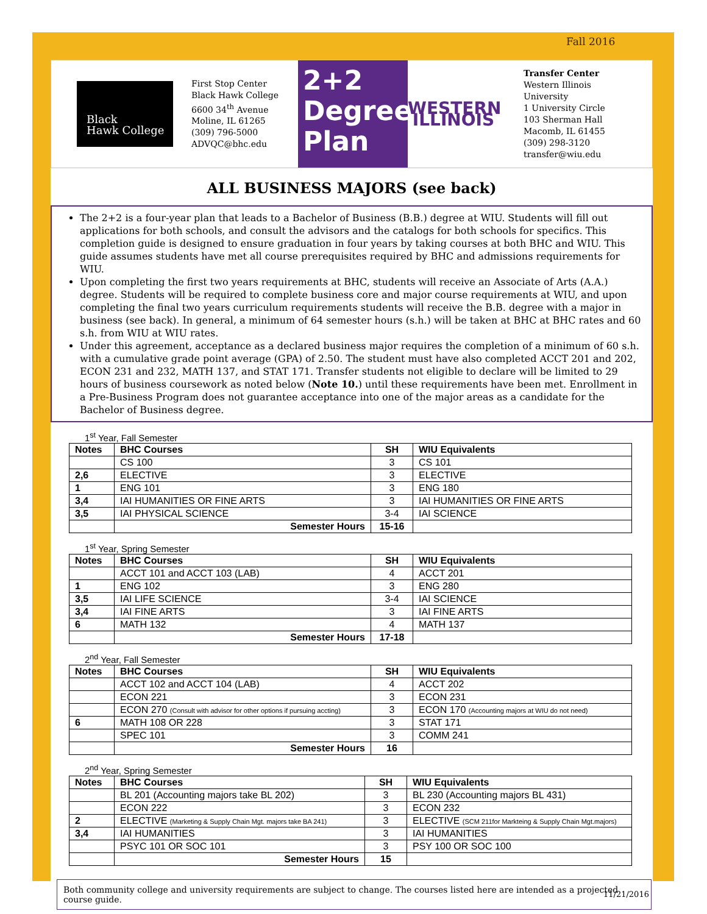Fall 2016
Black
Hawk College
First Stop Center
Black Hawk College
6600 34<sup>th</sup> Avenue
Moline, IL 61265
(309) 796-5000
ADVQC@bhc.edu
2+2
Degree
Plan
WESTERN ILLINOIS
Transfer Center
Western Illinois University
1 University Circle
103 Sherman Hall
Macomb, IL 61455
(309) 298-3120
transfer@wiu.edu
ALL BUSINESS MAJORS (see back)
The 2+2 is a four-year plan that leads to a Bachelor of Business (B.B.) degree at WIU. Students will fill out applications for both schools, and consult the advisors and the catalogs for both schools for specifics. This completion guide is designed to ensure graduation in four years by taking courses at both BHC and WIU. This guide assumes students have met all course prerequisites required by BHC and admissions requirements for WIU.
Upon completing the first two years requirements at BHC, students will receive an Associate of Arts (A.A.) degree. Students will be required to complete business core and major course requirements at WIU, and upon completing the final two years curriculum requirements students will receive the B.B. degree with a major in business (see back). In general, a minimum of 64 semester hours (s.h.) will be taken at BHC at BHC rates and 60 s.h. from WIU at WIU rates.
Under this agreement, acceptance as a declared business major requires the completion of a minimum of 60 s.h. with a cumulative grade point average (GPA) of 2.50. The student must have also completed ACCT 201 and 202, ECON 231 and 232, MATH 137, and STAT 171. Transfer students not eligible to declare will be limited to 29 hours of business coursework as noted below (Note 10.) until these requirements have been met. Enrollment in a Pre-Business Program does not guarantee acceptance into one of the major areas as a candidate for the Bachelor of Business degree.
1<sup>st</sup> Year, Fall Semester
| Notes | BHC Courses | SH | WIU Equivalents |
| --- | --- | --- | --- |
| | CS 100 | 3 | CS 101 |
| 2,6 | ELECTIVE | 3 | ELECTIVE |
| 1 | ENG 101 | 3 | ENG 180 |
| 3,4 | IAI HUMANITIES OR FINE ARTS | 3 | IAI HUMANITIES OR FINE ARTS |
| 3,5 | IAI PHYSICAL SCIENCE | 3-4 | IAI SCIENCE |
| | Semester Hours | 15-16 | |
1<sup>st</sup> Year, Spring Semester
| Notes | BHC Courses | SH | WIU Equivalents |
| --- | --- | --- | --- |
| | ACCT 101 and ACCT 103 (LAB) | 4 | ACCT 201 |
| 1 | ENG 102 | 3 | ENG 280 |
| 3,5 | IAI LIFE SCIENCE | 3-4 | IAI SCIENCE |
| 3,4 | IAI FINE ARTS | 3 | IAI FINE ARTS |
| 6 | MATH 132 | 4 | MATH 137 |
| | Semester Hours | 17-18 | |
2<sup>nd</sup> Year, Fall Semester
| Notes | BHC Courses | SH | WIU Equivalents |
| --- | --- | --- | --- |
| | ACCT 102 and ACCT 104 (LAB) | 4 | ACCT 202 |
| | ECON 221 | 3 | ECON 231 |
| | ECON 270 (Consult with advisor for other options if pursuing accting) | 3 | ECON 170 (Accounting majors at WIU do not need) |
| 6 | MATH 108 OR 228 | 3 | STAT 171 |
| | SPEC 101 | 3 | COMM 241 |
| | Semester Hours | 16 | |
2<sup>nd</sup> Year, Spring Semester
| Notes | BHC Courses | SH | WIU Equivalents |
| --- | --- | --- | --- |
| | BL 201 (Accounting majors take BL 202) | 3 | BL 230 (Accounting majors BL 431) |
| | ECON 222 | 3 | ECON 232 |
| 2 | ELECTIVE (Marketing & Supply Chain Mgt. majors take BA 241) | 3 | ELECTIVE (SCM 211for Markteing & Supply Chain Mgt.majors) |
| 3,4 | IAI HUMANITIES | 3 | IAI HUMANITIES |
| | PSYC 101 OR SOC 101 | 3 | PSY 100 OR SOC 100 |
| | Semester Hours | 15 | |
Both community college and university requirements are subject to change. The courses listed here are intended as a projected course guide.
11/21/2016